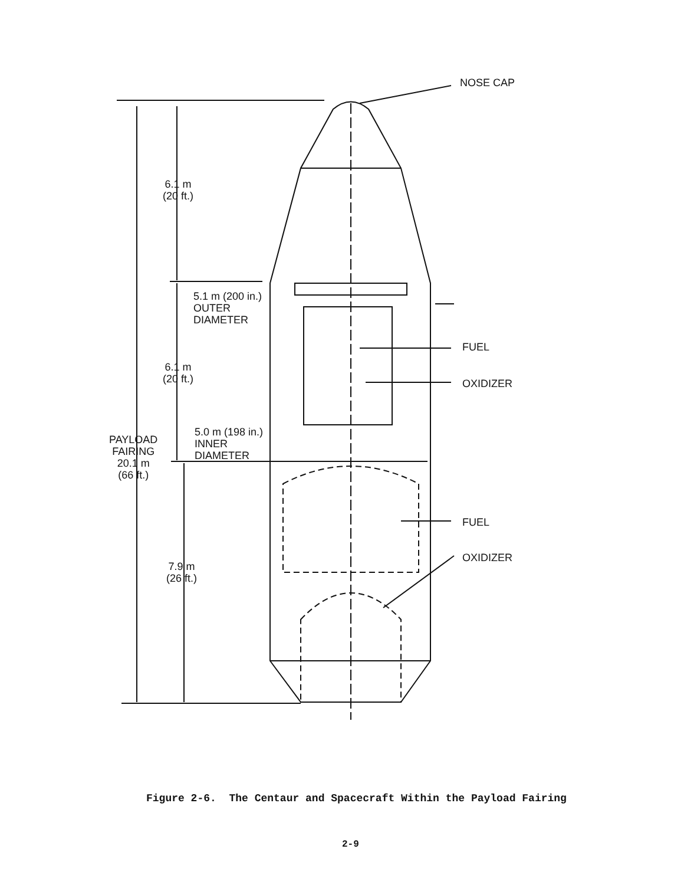NOSE CAP
6.1 m
(20 ft.)
5.1 m (200 in.)
OUTER
DIAMETER
FUEL
6.1 m
(20 ft.)
OXIDIZER
5.0 m (198 in.)
INNER
DIAMETER
PAYLOAD
FAIRING
20.1 m
(66 ft.)
FUEL
OXIDIZER
7.9 m
(26 ft.)
Figure 2-6. The Centaur and Spacecraft Within the Payload Fairing
2-9